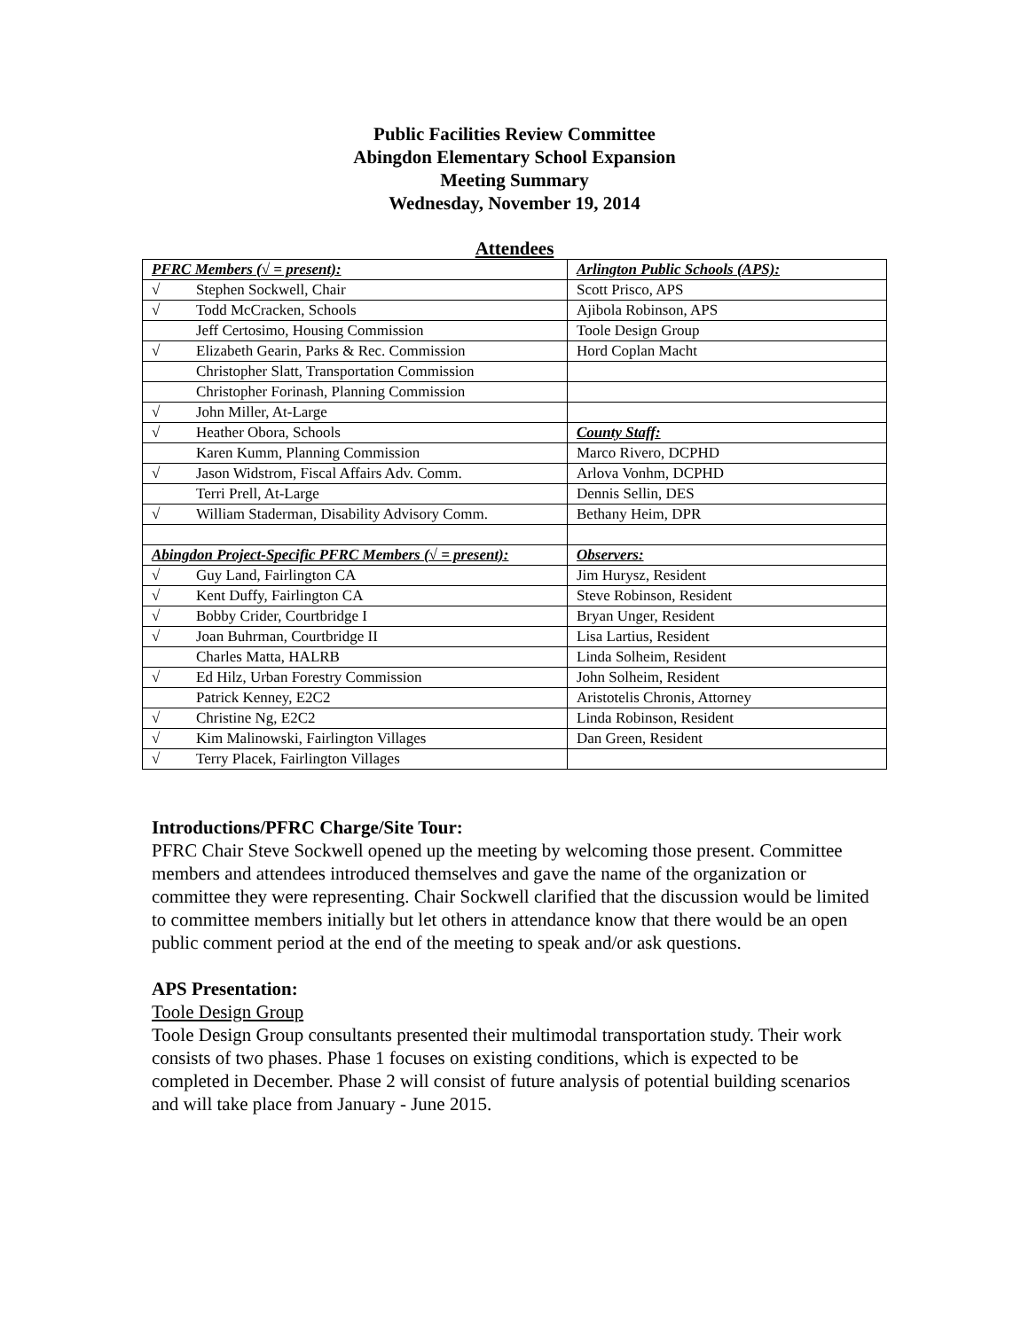Public Facilities Review Committee
Abingdon Elementary School Expansion
Meeting Summary
Wednesday, November 19, 2014
Attendees
| PFRC Members (√ = present): | Arlington Public Schools (APS): |
| √ Stephen Sockwell, Chair | Scott Prisco, APS |
| √ Todd McCracken, Schools | Ajibola Robinson, APS |
| Jeff Certosimo, Housing Commission | Toole Design Group |
| √ Elizabeth Gearin, Parks & Rec. Commission | Hord Coplan Macht |
| Christopher Slatt, Transportation Commission | |
| Christopher Forinash, Planning Commission | |
| √ John Miller, At-Large | |
| √ Heather Obora, Schools | County Staff: |
| Karen Kumm, Planning Commission | Marco Rivero, DCPHD |
| √ Jason Widstrom, Fiscal Affairs Adv. Comm. | Arlova Vonhm, DCPHD |
| Terri Prell, At-Large | Dennis Sellin, DES |
| √ William Staderman, Disability Advisory Comm. | Bethany Heim, DPR |
| Abingdon Project-Specific PFRC Members (√ = present): | Observers: |
| √ Guy Land, Fairlington CA | Jim Hurysz, Resident |
| √ Kent Duffy, Fairlington CA | Steve Robinson, Resident |
| √ Bobby Crider, Courtbridge I | Bryan Unger, Resident |
| √ Joan Buhrman, Courtbridge II | Lisa Lartius, Resident |
| Charles Matta, HALRB | Linda Solheim, Resident |
| √ Ed Hilz, Urban Forestry Commission | John Solheim, Resident |
| Patrick Kenney, E2C2 | Aristotelis Chronis, Attorney |
| √ Christine Ng, E2C2 | Linda Robinson, Resident |
| √ Kim Malinowski, Fairlington Villages | Dan Green, Resident |
| √ Terry Placek, Fairlington Villages | |
Introductions/PFRC Charge/Site Tour:
PFRC Chair Steve Sockwell opened up the meeting by welcoming those present. Committee members and attendees introduced themselves and gave the name of the organization or committee they were representing. Chair Sockwell clarified that the discussion would be limited to committee members initially but let others in attendance know that there would be an open public comment period at the end of the meeting to speak and/or ask questions.
APS Presentation:
Toole Design Group
Toole Design Group consultants presented their multimodal transportation study. Their work consists of two phases. Phase 1 focuses on existing conditions, which is expected to be completed in December. Phase 2 will consist of future analysis of potential building scenarios and will take place from January - June 2015.